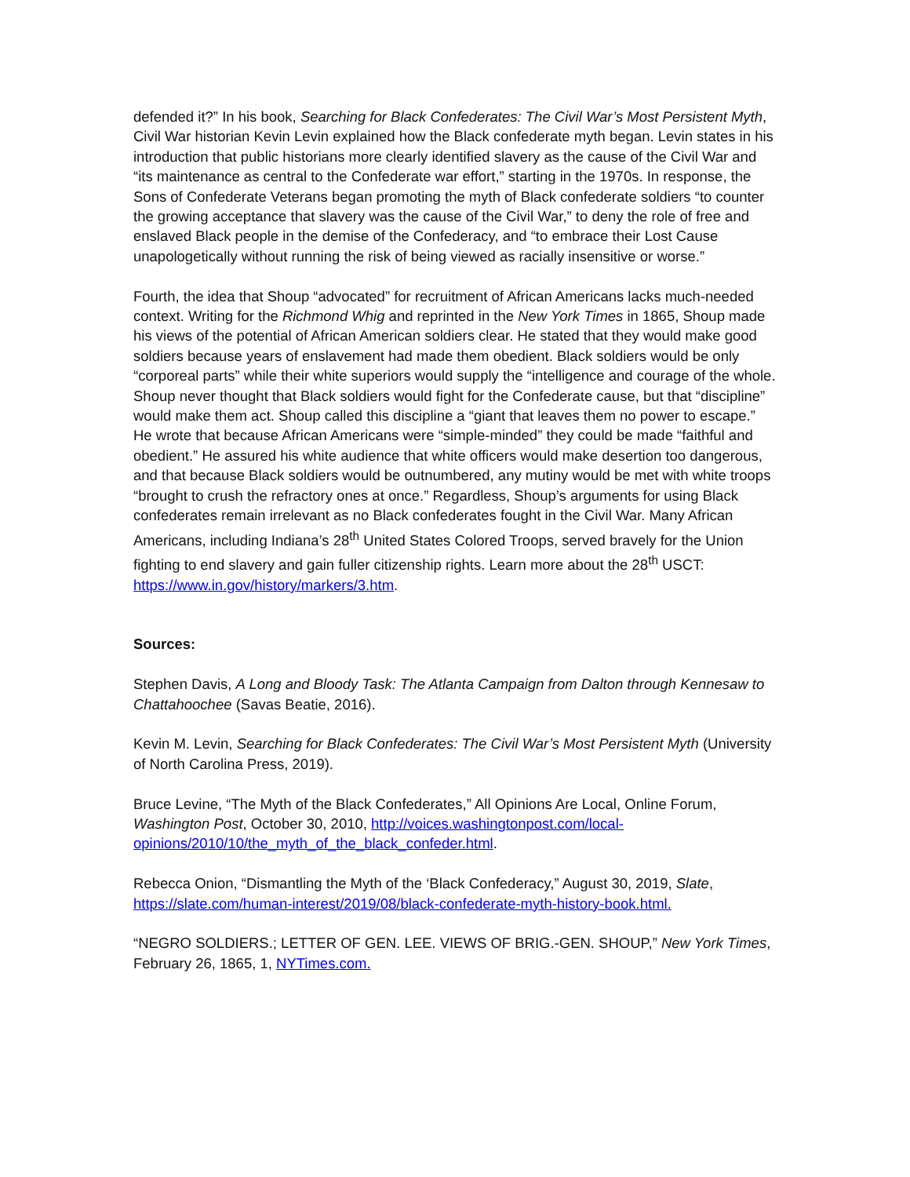defended it?” In his book, Searching for Black Confederates: The Civil War’s Most Persistent Myth, Civil War historian Kevin Levin explained how the Black confederate myth began. Levin states in his introduction that public historians more clearly identified slavery as the cause of the Civil War and “its maintenance as central to the Confederate war effort,” starting in the 1970s. In response, the Sons of Confederate Veterans began promoting the myth of Black confederate soldiers “to counter the growing acceptance that slavery was the cause of the Civil War,” to deny the role of free and enslaved Black people in the demise of the Confederacy, and “to embrace their Lost Cause unapologetically without running the risk of being viewed as racially insensitive or worse.”
Fourth, the idea that Shoup “advocated” for recruitment of African Americans lacks much-needed context. Writing for the Richmond Whig and reprinted in the New York Times in 1865, Shoup made his views of the potential of African American soldiers clear. He stated that they would make good soldiers because years of enslavement had made them obedient. Black soldiers would be only “corporeal parts” while their white superiors would supply the “intelligence and courage of the whole. Shoup never thought that Black soldiers would fight for the Confederate cause, but that “discipline” would make them act. Shoup called this discipline a “giant that leaves them no power to escape.” He wrote that because African Americans were “simple-minded” they could be made “faithful and obedient.” He assured his white audience that white officers would make desertion too dangerous, and that because Black soldiers would be outnumbered, any mutiny would be met with white troops “brought to crush the refractory ones at once.” Regardless, Shoup’s arguments for using Black confederates remain irrelevant as no Black confederates fought in the Civil War. Many African Americans, including Indiana’s 28<sup>th</sup> United States Colored Troops, served bravely for the Union fighting to end slavery and gain fuller citizenship rights. Learn more about the 28<sup>th</sup> USCT: https://www.in.gov/history/markers/3.htm.
Sources:
Stephen Davis, A Long and Bloody Task: The Atlanta Campaign from Dalton through Kennesaw to Chattahoochee (Savas Beatie, 2016).
Kevin M. Levin, Searching for Black Confederates: The Civil War’s Most Persistent Myth (University of North Carolina Press, 2019).
Bruce Levine, “The Myth of the Black Confederates,” All Opinions Are Local, Online Forum, Washington Post, October 30, 2010, http://voices.washingtonpost.com/local-opinions/2010/10/the_myth_of_the_black_confeder.html.
Rebecca Onion, “Dismantling the Myth of the ‘Black Confederacy,” August 30, 2019, Slate, https://slate.com/human-interest/2019/08/black-confederate-myth-history-book.html.
“NEGRO SOLDIERS.; LETTER OF GEN. LEE. VIEWS OF BRIG.-GEN. SHOUP,” New York Times, February 26, 1865, 1, NYTimes.com.